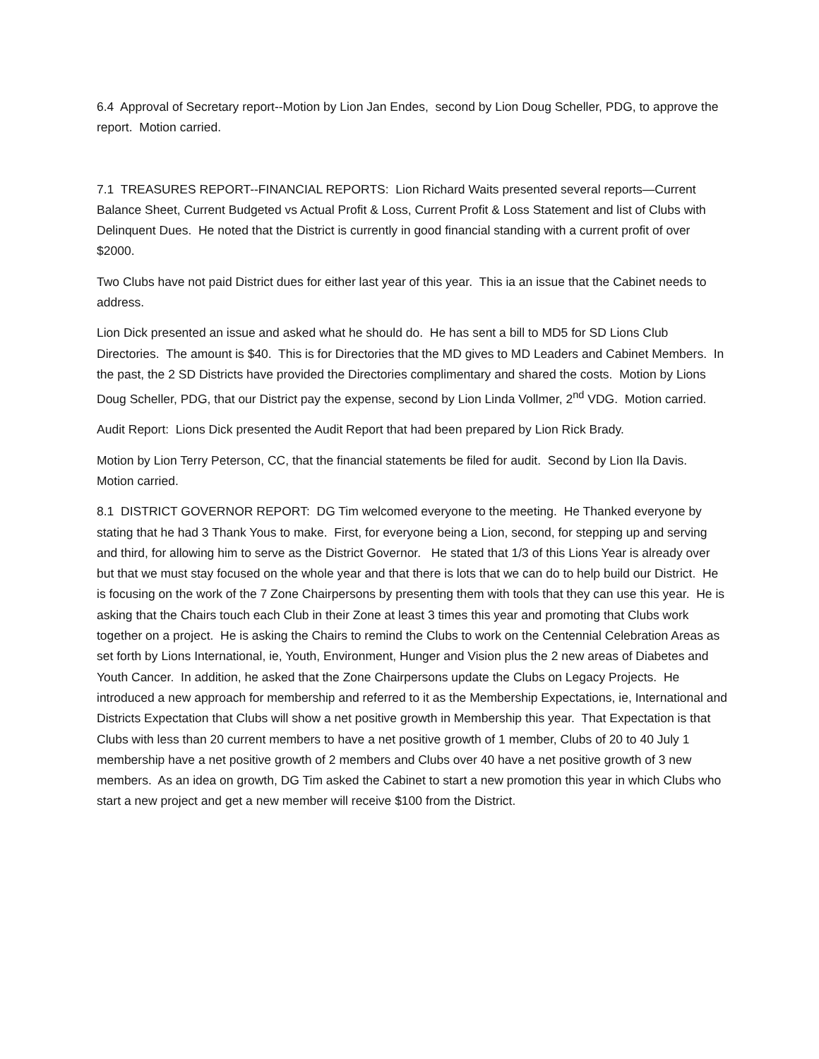6.4 Approval of Secretary report--Motion by Lion Jan Endes, second by Lion Doug Scheller, PDG, to approve the report. Motion carried.
7.1 TREASURES REPORT--FINANCIAL REPORTS: Lion Richard Waits presented several reports—Current Balance Sheet, Current Budgeted vs Actual Profit & Loss, Current Profit & Loss Statement and list of Clubs with Delinquent Dues. He noted that the District is currently in good financial standing with a current profit of over $2000.
Two Clubs have not paid District dues for either last year of this year. This ia an issue that the Cabinet needs to address.
Lion Dick presented an issue and asked what he should do. He has sent a bill to MD5 for SD Lions Club Directories. The amount is $40. This is for Directories that the MD gives to MD Leaders and Cabinet Members. In the past, the 2 SD Districts have provided the Directories complimentary and shared the costs. Motion by Lions Doug Scheller, PDG, that our District pay the expense, second by Lion Linda Vollmer, 2<sup>nd</sup> VDG. Motion carried.
Audit Report: Lions Dick presented the Audit Report that had been prepared by Lion Rick Brady.
Motion by Lion Terry Peterson, CC, that the financial statements be filed for audit. Second by Lion Ila Davis. Motion carried.
8.1 DISTRICT GOVERNOR REPORT: DG Tim welcomed everyone to the meeting. He Thanked everyone by stating that he had 3 Thank Yous to make. First, for everyone being a Lion, second, for stepping up and serving and third, for allowing him to serve as the District Governor. He stated that 1/3 of this Lions Year is already over but that we must stay focused on the whole year and that there is lots that we can do to help build our District. He is focusing on the work of the 7 Zone Chairpersons by presenting them with tools that they can use this year. He is asking that the Chairs touch each Club in their Zone at least 3 times this year and promoting that Clubs work together on a project. He is asking the Chairs to remind the Clubs to work on the Centennial Celebration Areas as set forth by Lions International, ie, Youth, Environment, Hunger and Vision plus the 2 new areas of Diabetes and Youth Cancer. In addition, he asked that the Zone Chairpersons update the Clubs on Legacy Projects. He introduced a new approach for membership and referred to it as the Membership Expectations, ie, International and Districts Expectation that Clubs will show a net positive growth in Membership this year. That Expectation is that Clubs with less than 20 current members to have a net positive growth of 1 member, Clubs of 20 to 40 July 1 membership have a net positive growth of 2 members and Clubs over 40 have a net positive growth of 3 new members. As an idea on growth, DG Tim asked the Cabinet to start a new promotion this year in which Clubs who start a new project and get a new member will receive $100 from the District.